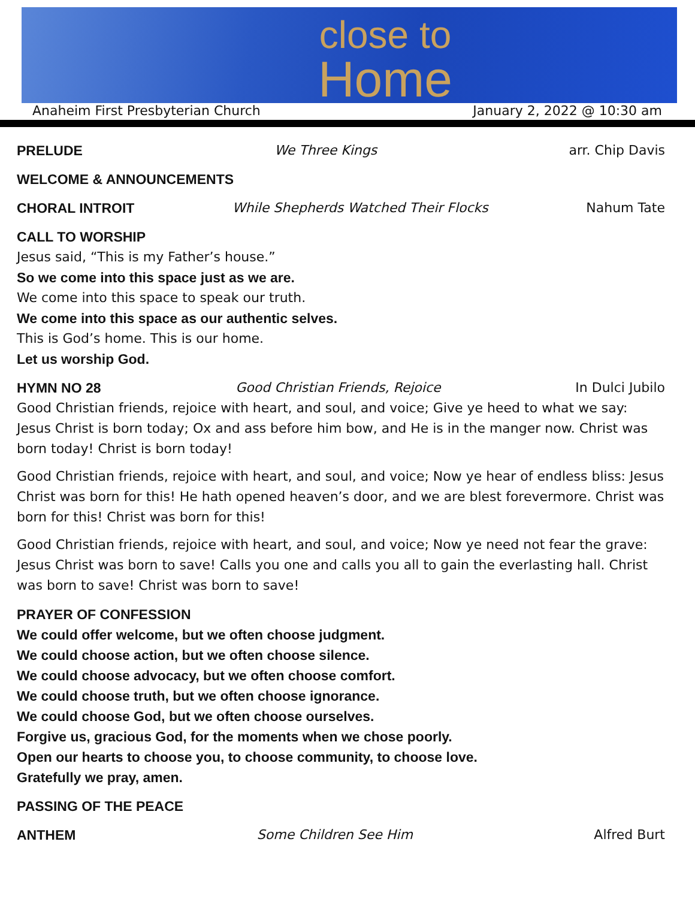close to
Home
Anaheim First Presbyterian Church January 2, 2022 @ 10:30 am
PRELUDE We Three Kings arr. Chip Davis
WELCOME & ANNOUNCEMENTS
CHORAL INTROIT While Shepherds Watched Their Flocks Nahum Tate
CALL TO WORSHIP
Jesus said, “This is my Father’s house.”
So we come into this space just as we are.
We come into this space to speak our truth.
We come into this space as our authentic selves.
This is God’s home. This is our home.
Let us worship God.
HYMN NO 28 Good Christian Friends, Rejoice In Dulci Jubilo
Good Christian friends, rejoice with heart, and soul, and voice; Give ye heed to what we say: Jesus Christ is born today; Ox and ass before him bow, and He is in the manger now. Christ was born today! Christ is born today!
Good Christian friends, rejoice with heart, and soul, and voice; Now ye hear of endless bliss: Jesus Christ was born for this! He hath opened heaven’s door, and we are blest forevermore. Christ was born for this! Christ was born for this!
Good Christian friends, rejoice with heart, and soul, and voice; Now ye need not fear the grave: Jesus Christ was born to save! Calls you one and calls you all to gain the everlasting hall. Christ was born to save! Christ was born to save!
PRAYER OF CONFESSION
We could offer welcome, but we often choose judgment.
We could choose action, but we often choose silence.
We could choose advocacy, but we often choose comfort.
We could choose truth, but we often choose ignorance.
We could choose God, but we often choose ourselves.
Forgive us, gracious God, for the moments when we chose poorly.
Open our hearts to choose you, to choose community, to choose love.
Gratefully we pray, amen.
PASSING OF THE PEACE
ANTHEM Some Children See Him Alfred Burt